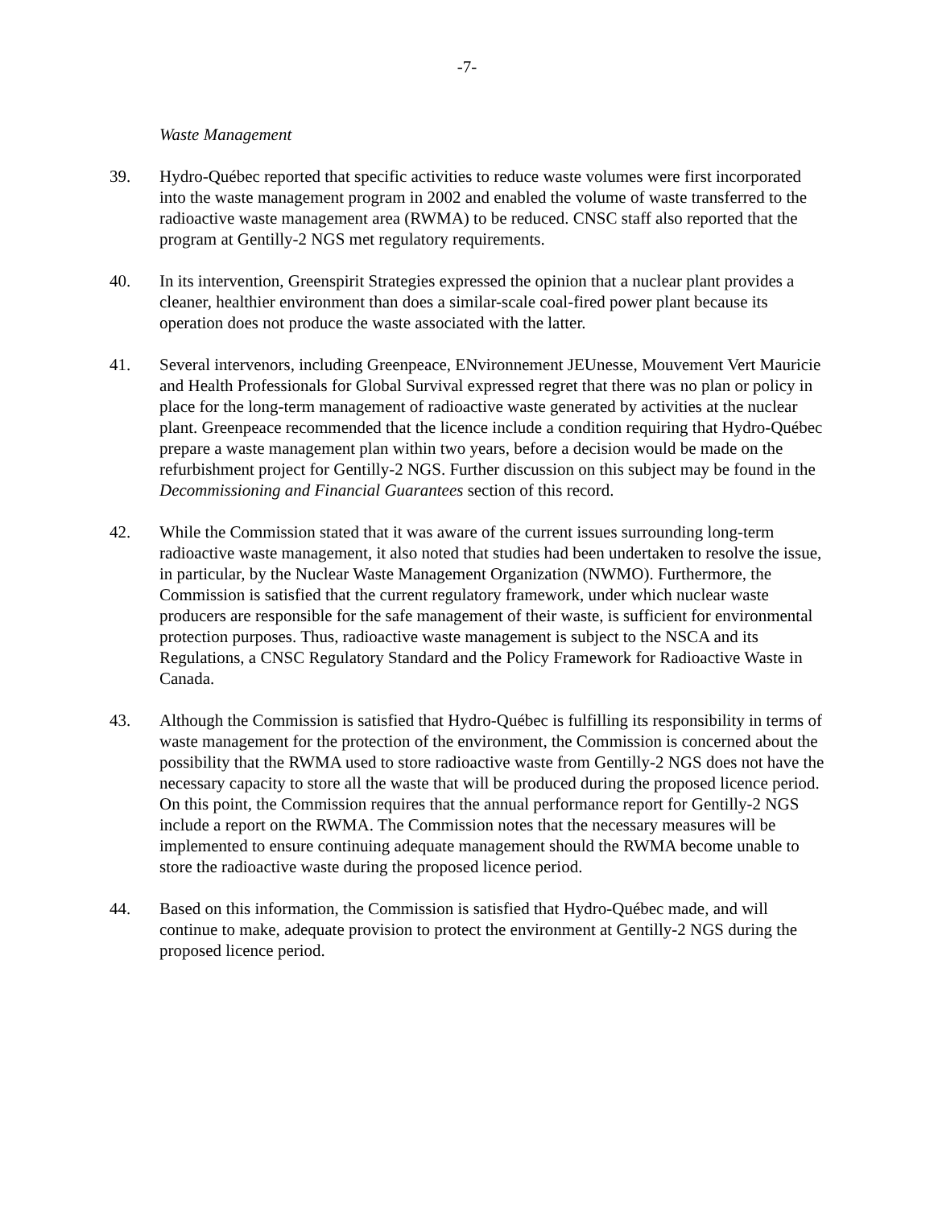-7-
Waste Management
39. Hydro-Québec reported that specific activities to reduce waste volumes were first incorporated into the waste management program in 2002 and enabled the volume of waste transferred to the radioactive waste management area (RWMA) to be reduced. CNSC staff also reported that the program at Gentilly-2 NGS met regulatory requirements.
40. In its intervention, Greenspirit Strategies expressed the opinion that a nuclear plant provides a cleaner, healthier environment than does a similar-scale coal-fired power plant because its operation does not produce the waste associated with the latter.
41. Several intervenors, including Greenpeace, ENvironnement JEUnesse, Mouvement Vert Mauricie and Health Professionals for Global Survival expressed regret that there was no plan or policy in place for the long-term management of radioactive waste generated by activities at the nuclear plant. Greenpeace recommended that the licence include a condition requiring that Hydro-Québec prepare a waste management plan within two years, before a decision would be made on the refurbishment project for Gentilly-2 NGS. Further discussion on this subject may be found in the Decommissioning and Financial Guarantees section of this record.
42. While the Commission stated that it was aware of the current issues surrounding long-term radioactive waste management, it also noted that studies had been undertaken to resolve the issue, in particular, by the Nuclear Waste Management Organization (NWMO). Furthermore, the Commission is satisfied that the current regulatory framework, under which nuclear waste producers are responsible for the safe management of their waste, is sufficient for environmental protection purposes. Thus, radioactive waste management is subject to the NSCA and its Regulations, a CNSC Regulatory Standard and the Policy Framework for Radioactive Waste in Canada.
43. Although the Commission is satisfied that Hydro-Québec is fulfilling its responsibility in terms of waste management for the protection of the environment, the Commission is concerned about the possibility that the RWMA used to store radioactive waste from Gentilly-2 NGS does not have the necessary capacity to store all the waste that will be produced during the proposed licence period. On this point, the Commission requires that the annual performance report for Gentilly-2 NGS include a report on the RWMA. The Commission notes that the necessary measures will be implemented to ensure continuing adequate management should the RWMA become unable to store the radioactive waste during the proposed licence period.
44. Based on this information, the Commission is satisfied that Hydro-Québec made, and will continue to make, adequate provision to protect the environment at Gentilly-2 NGS during the proposed licence period.